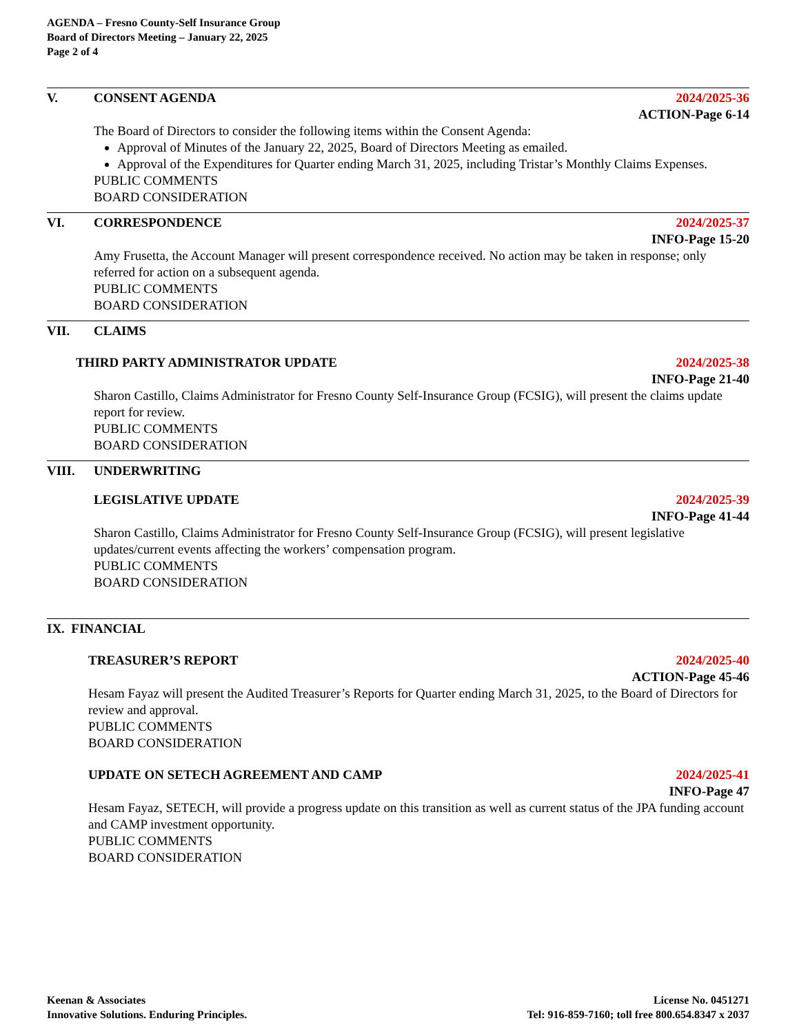AGENDA – Fresno County-Self Insurance Group
Board of Directors Meeting – January 22, 2025
Page 2 of 4
V. CONSENT AGENDA 2024/2025-36
ACTION-Page 6-14
The Board of Directors to consider the following items within the Consent Agenda:
Approval of Minutes of the January 22, 2025, Board of Directors Meeting as emailed.
Approval of the Expenditures for Quarter ending March 31, 2025, including Tristar’s Monthly Claims Expenses.
PUBLIC COMMENTS
BOARD CONSIDERATION
VI. CORRESPONDENCE 2024/2025-37
INFO-Page 15-20
Amy Frusetta, the Account Manager will present correspondence received. No action may be taken in response; only referred for action on a subsequent agenda.
PUBLIC COMMENTS
BOARD CONSIDERATION
VII. CLAIMS
THIRD PARTY ADMINISTRATOR UPDATE 2024/2025-38
INFO-Page 21-40
Sharon Castillo, Claims Administrator for Fresno County Self-Insurance Group (FCSIG), will present the claims update report for review.
PUBLIC COMMENTS
BOARD CONSIDERATION
VIII. UNDERWRITING
LEGISLATIVE UPDATE 2024/2025-39
INFO-Page 41-44
Sharon Castillo, Claims Administrator for Fresno County Self-Insurance Group (FCSIG), will present legislative updates/current events affecting the workers’ compensation program.
PUBLIC COMMENTS
BOARD CONSIDERATION
IX. FINANCIAL
TREASURER’S REPORT 2024/2025-40
ACTION-Page 45-46
Hesam Fayaz will present the Audited Treasurer’s Reports for Quarter ending March 31, 2025, to the Board of Directors for review and approval.
PUBLIC COMMENTS
BOARD CONSIDERATION
UPDATE ON SETECH AGREEMENT AND CAMP 2024/2025-41
INFO-Page 47
Hesam Fayaz, SETECH, will provide a progress update on this transition as well as current status of the JPA funding account and CAMP investment opportunity.
PUBLIC COMMENTS
BOARD CONSIDERATION
Keenan & Associates
Innovative Solutions. Enduring Principles.
License No. 0451271
Tel: 916-859-7160; toll free 800.654.8347 x 2037